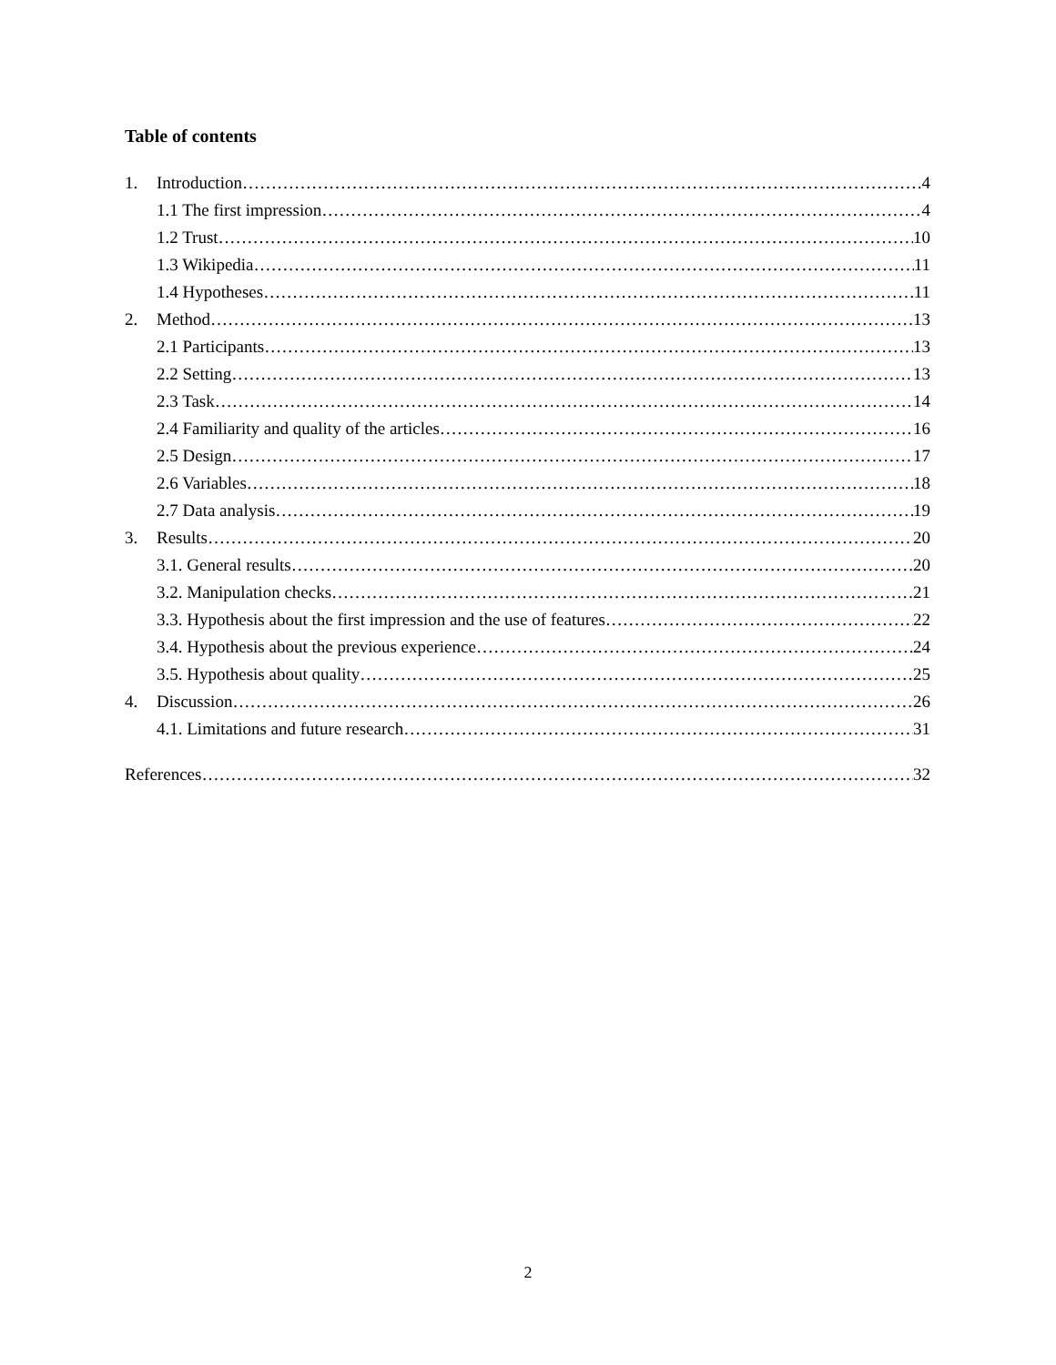Table of contents
1. Introduction 4
1.1 The first impression 4
1.2 Trust 10
1.3 Wikipedia 11
1.4 Hypotheses 11
2. Method 13
2.1 Participants 13
2.2 Setting 13
2.3 Task 14
2.4 Familiarity and quality of the articles 16
2.5 Design 17
2.6 Variables 18
2.7 Data analysis 19
3. Results 20
3.1. General results 20
3.2. Manipulation checks 21
3.3. Hypothesis about the first impression and the use of features 22
3.4. Hypothesis about the previous experience 24
3.5. Hypothesis about quality 25
4. Discussion 26
4.1. Limitations and future research 31
References 32
2